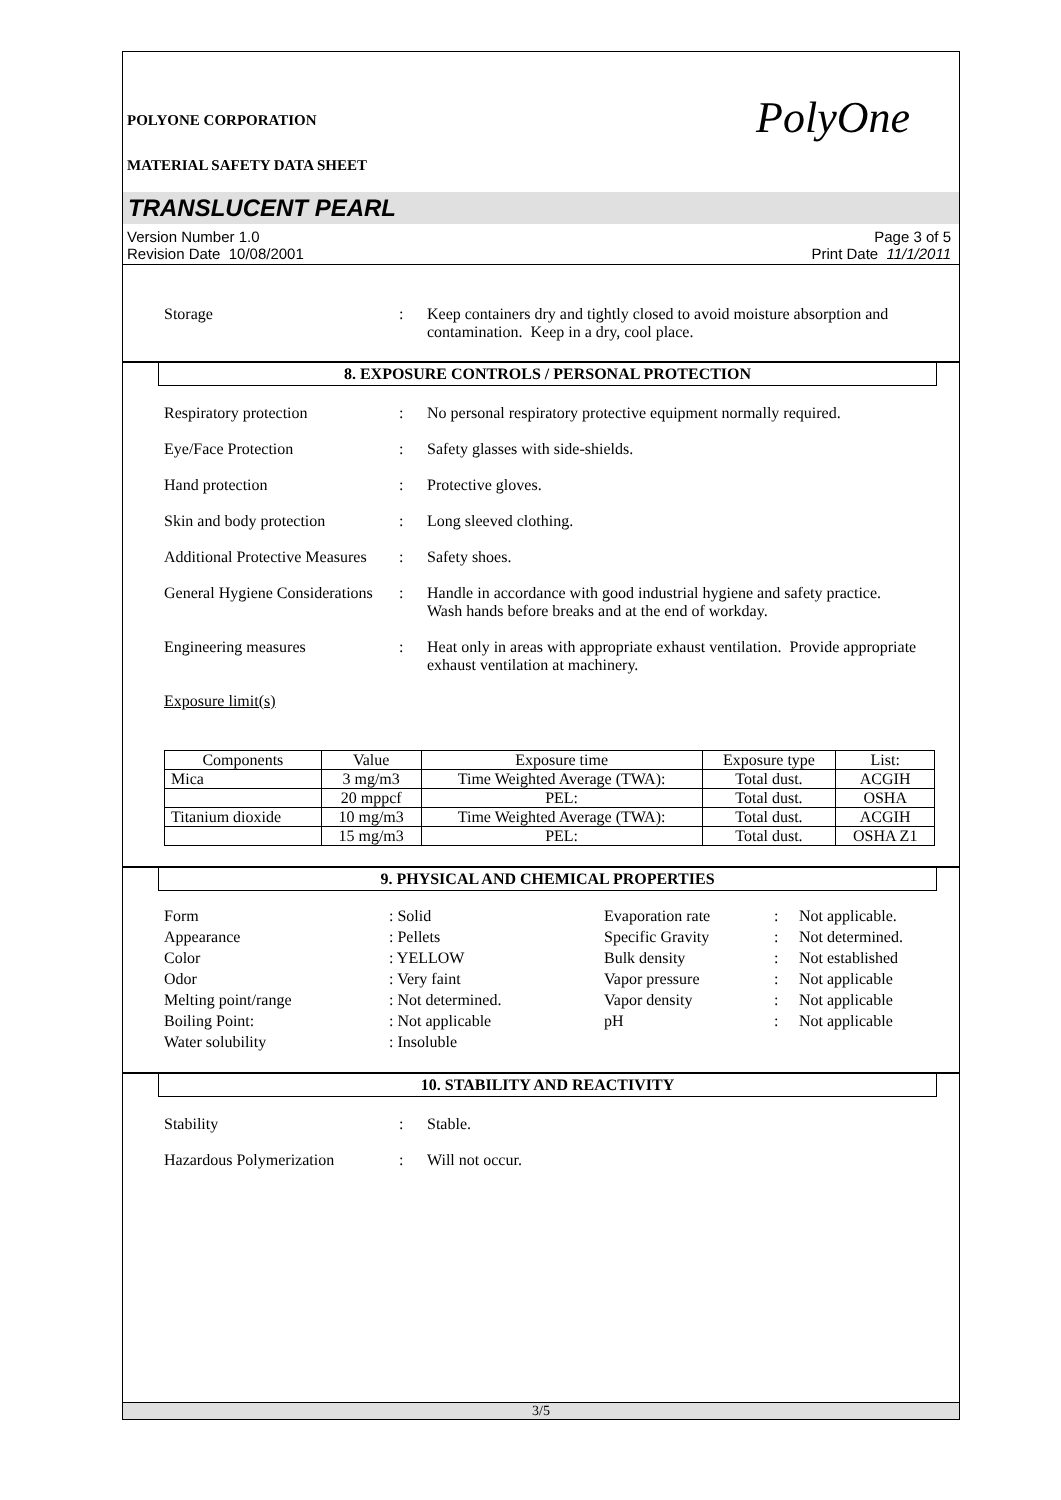POLYONE CORPORATION
MATERIAL SAFETY DATA SHEET
PolyOne
TRANSLUCENT PEARL
Version Number 1.0
Revision Date 10/08/2001
Page 3 of 5
Print Date 11/1/2011
Storage : Keep containers dry and tightly closed to avoid moisture absorption and contamination. Keep in a dry, cool place.
8. EXPOSURE CONTROLS / PERSONAL PROTECTION
Respiratory protection : No personal respiratory protective equipment normally required.
Eye/Face Protection : Safety glasses with side-shields.
Hand protection : Protective gloves.
Skin and body protection : Long sleeved clothing.
Additional Protective Measures
: Safety shoes.
General Hygiene Considerations
: Handle in accordance with good industrial hygiene and safety practice. Wash hands before breaks and at the end of workday.
Engineering measures : Heat only in areas with appropriate exhaust ventilation. Provide appropriate exhaust ventilation at machinery.
Exposure limit(s)
| Components | Value | Exposure time | Exposure type | List: |
| --- | --- | --- | --- | --- |
| Mica | 3 mg/m3 | Time Weighted Average (TWA): | Total dust. | ACGIH |
| | 20 mppcf | PEL: | Total dust. | OSHA |
| Titanium dioxide | 10 mg/m3 | Time Weighted Average (TWA): | Total dust. | ACGIH |
| | 15 mg/m3 | PEL: | Total dust. | OSHA Z1 |
9. PHYSICAL AND CHEMICAL PROPERTIES
Form
: Solid
Evaporation rate
:
Not applicable.
Appearance
: Pellets
Specific Gravity
:
Not determined.
Color
: YELLOW
Bulk density
:
Not established
Odor
: Very faint
Vapor pressure
:
Not applicable
Melting point/range
: Not determined.
Vapor density
:
Not applicable
Boiling Point:
: Not applicable
pH
:
Not applicable
Water solubility
: Insoluble
10. STABILITY AND REACTIVITY
Stability : Stable.
Hazardous Polymerization : Will not occur.
3/5